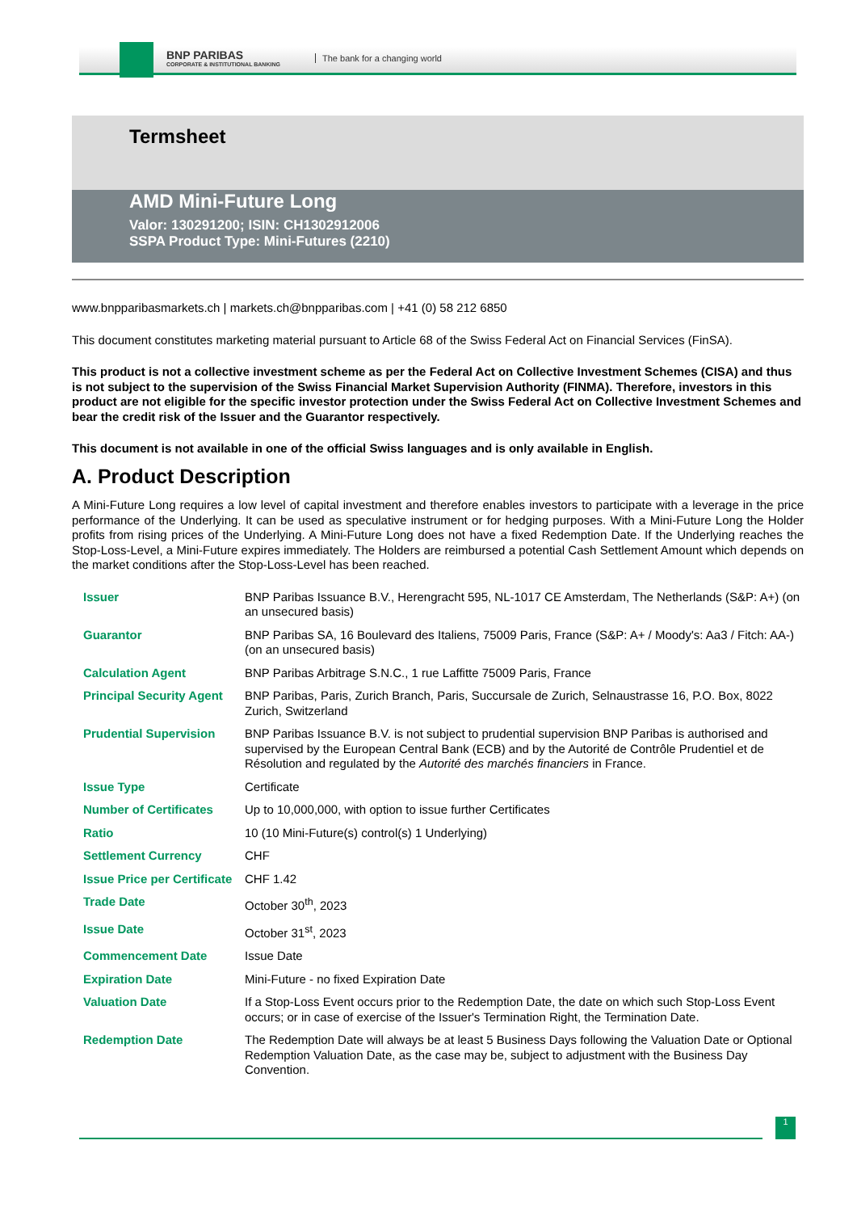BNP PARIBAS
CORPORATE & INSTITUTIONAL BANKING
The bank for a changing world
Termsheet
AMD Mini-Future Long
Valor: 130291200; ISIN: CH1302912006
SSPA Product Type: Mini-Futures (2210)
www.bnpparibasmarkets.ch | markets.ch@bnpparibas.com | +41 (0) 58 212 6850
This document constitutes marketing material pursuant to Article 68 of the Swiss Federal Act on Financial Services (FinSA).
This product is not a collective investment scheme as per the Federal Act on Collective Investment Schemes (CISA) and thus is not subject to the supervision of the Swiss Financial Market Supervision Authority (FINMA). Therefore, investors in this product are not eligible for the specific investor protection under the Swiss Federal Act on Collective Investment Schemes and bear the credit risk of the Issuer and the Guarantor respectively.
This document is not available in one of the official Swiss languages and is only available in English.
A. Product Description
A Mini-Future Long requires a low level of capital investment and therefore enables investors to participate with a leverage in the price performance of the Underlying. It can be used as speculative instrument or for hedging purposes. With a Mini-Future Long the Holder profits from rising prices of the Underlying. A Mini-Future Long does not have a fixed Redemption Date. If the Underlying reaches the Stop-Loss-Level, a Mini-Future expires immediately. The Holders are reimbursed a potential Cash Settlement Amount which depends on the market conditions after the Stop-Loss-Level has been reached.
| Issuer | BNP Paribas Issuance B.V., Herengracht 595, NL-1017 CE Amsterdam, The Netherlands (S&P: A+) (on an unsecured basis) |
| Guarantor | BNP Paribas SA, 16 Boulevard des Italiens, 75009 Paris, France (S&P: A+ / Moody's: Aa3 / Fitch: AA-) (on an unsecured basis) |
| Calculation Agent | BNP Paribas Arbitrage S.N.C., 1 rue Laffitte 75009 Paris, France |
| Principal Security Agent | BNP Paribas, Paris, Zurich Branch, Paris, Succursale de Zurich, Selnaustrasse 16, P.O. Box, 8022 Zurich, Switzerland |
| Prudential Supervision | BNP Paribas Issuance B.V. is not subject to prudential supervision BNP Paribas is authorised and supervised by the European Central Bank (ECB) and by the Autorité de Contrôle Prudentiel et de Résolution and regulated by the Autorité des marchés financiers in France. |
| Issue Type | Certificate |
| Number of Certificates | Up to 10,000,000, with option to issue further Certificates |
| Ratio | 10 (10 Mini-Future(s) control(s) 1 Underlying) |
| Settlement Currency | CHF |
| Issue Price per Certificate | CHF 1.42 |
| Trade Date | October 30<sup>th</sup>, 2023 |
| Issue Date | October 31<sup>st</sup>, 2023 |
| Commencement Date | Issue Date |
| Expiration Date | Mini-Future - no fixed Expiration Date |
| Valuation Date | If a Stop-Loss Event occurs prior to the Redemption Date, the date on which such Stop-Loss Event occurs; or in case of exercise of the Issuer's Termination Right, the Termination Date. |
| Redemption Date | The Redemption Date will always be at least 5 Business Days following the Valuation Date or Optional Redemption Valuation Date, as the case may be, subject to adjustment with the Business Day Convention. |
1